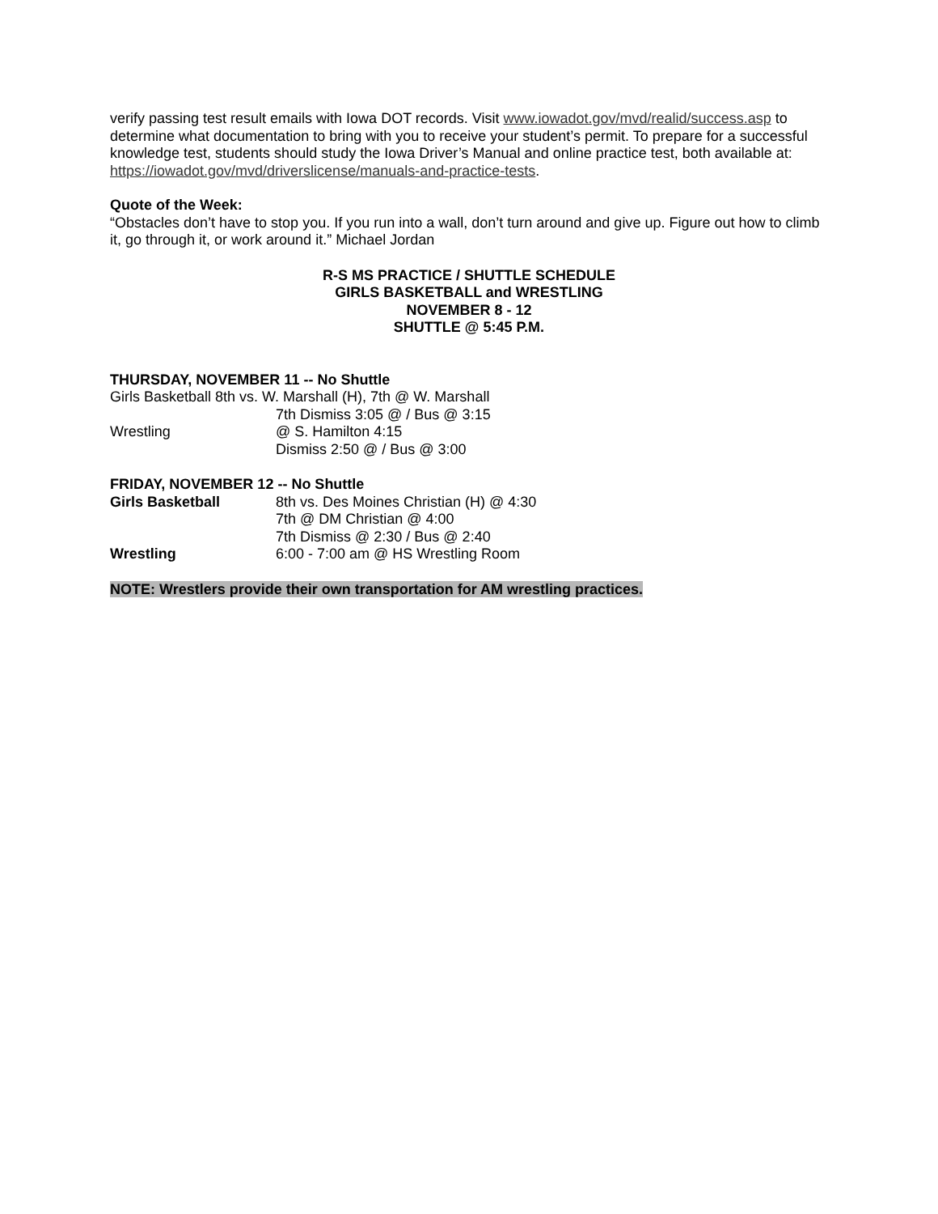verify passing test result emails with Iowa DOT records. Visit www.iowadot.gov/mvd/realid/success.asp to determine what documentation to bring with you to receive your student’s permit. To prepare for a successful knowledge test, students should study the Iowa Driver’s Manual and online practice test, both available at: https://iowadot.gov/mvd/driverslicense/manuals-and-practice-tests.
Quote of the Week:
“Obstacles don’t have to stop you. If you run into a wall, don’t turn around and give up. Figure out how to climb it, go through it, or work around it.” Michael Jordan
R-S MS PRACTICE / SHUTTLE SCHEDULE
GIRLS BASKETBALL and WRESTLING
NOVEMBER 8 - 12
SHUTTLE @ 5:45 P.M.
THURSDAY, NOVEMBER 11 -- No Shuttle
Girls Basketball 8th vs. W. Marshall (H), 7th @ W. Marshall
7th Dismiss 3:05 @ / Bus @ 3:15
Wrestling @ S. Hamilton 4:15
Dismiss 2:50 @ / Bus @ 3:00
FRIDAY, NOVEMBER 12 -- No Shuttle
Girls Basketball 8th vs. Des Moines Christian (H) @ 4:30
7th @ DM Christian @ 4:00
7th Dismiss @ 2:30 / Bus @ 2:40
Wrestling 6:00 - 7:00 am @ HS Wrestling Room
NOTE: Wrestlers provide their own transportation for AM wrestling practices.